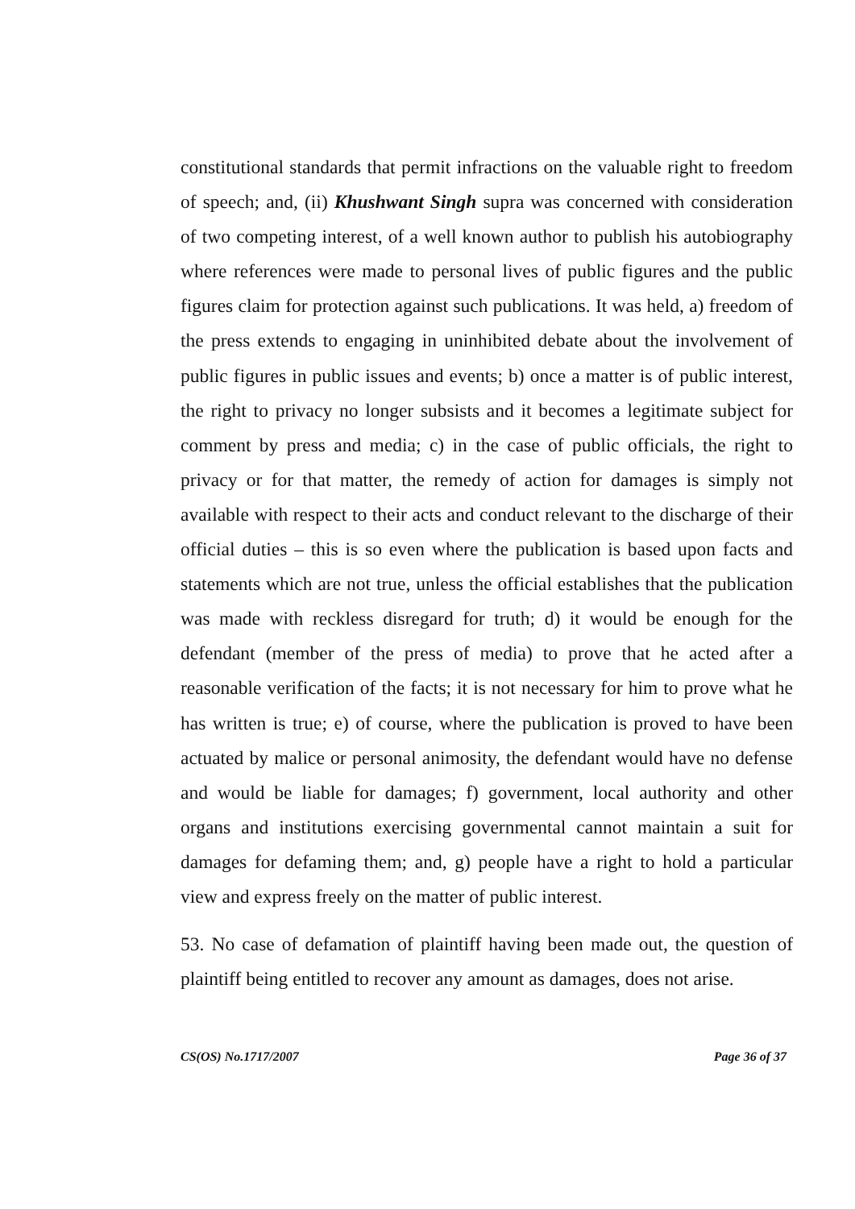constitutional standards that permit infractions on the valuable right to freedom of speech; and, (ii) Khushwant Singh supra was concerned with consideration of two competing interest, of a well known author to publish his autobiography where references were made to personal lives of public figures and the public figures claim for protection against such publications. It was held, a) freedom of the press extends to engaging in uninhibited debate about the involvement of public figures in public issues and events; b) once a matter is of public interest, the right to privacy no longer subsists and it becomes a legitimate subject for comment by press and media; c) in the case of public officials, the right to privacy or for that matter, the remedy of action for damages is simply not available with respect to their acts and conduct relevant to the discharge of their official duties – this is so even where the publication is based upon facts and statements which are not true, unless the official establishes that the publication was made with reckless disregard for truth; d) it would be enough for the defendant (member of the press of media) to prove that he acted after a reasonable verification of the facts; it is not necessary for him to prove what he has written is true; e) of course, where the publication is proved to have been actuated by malice or personal animosity, the defendant would have no defense and would be liable for damages; f) government, local authority and other organs and institutions exercising governmental cannot maintain a suit for damages for defaming them; and, g) people have a right to hold a particular view and express freely on the matter of public interest.
53. No case of defamation of plaintiff having been made out, the question of plaintiff being entitled to recover any amount as damages, does not arise.
CS(OS) No.1717/2007 Page 36 of 37